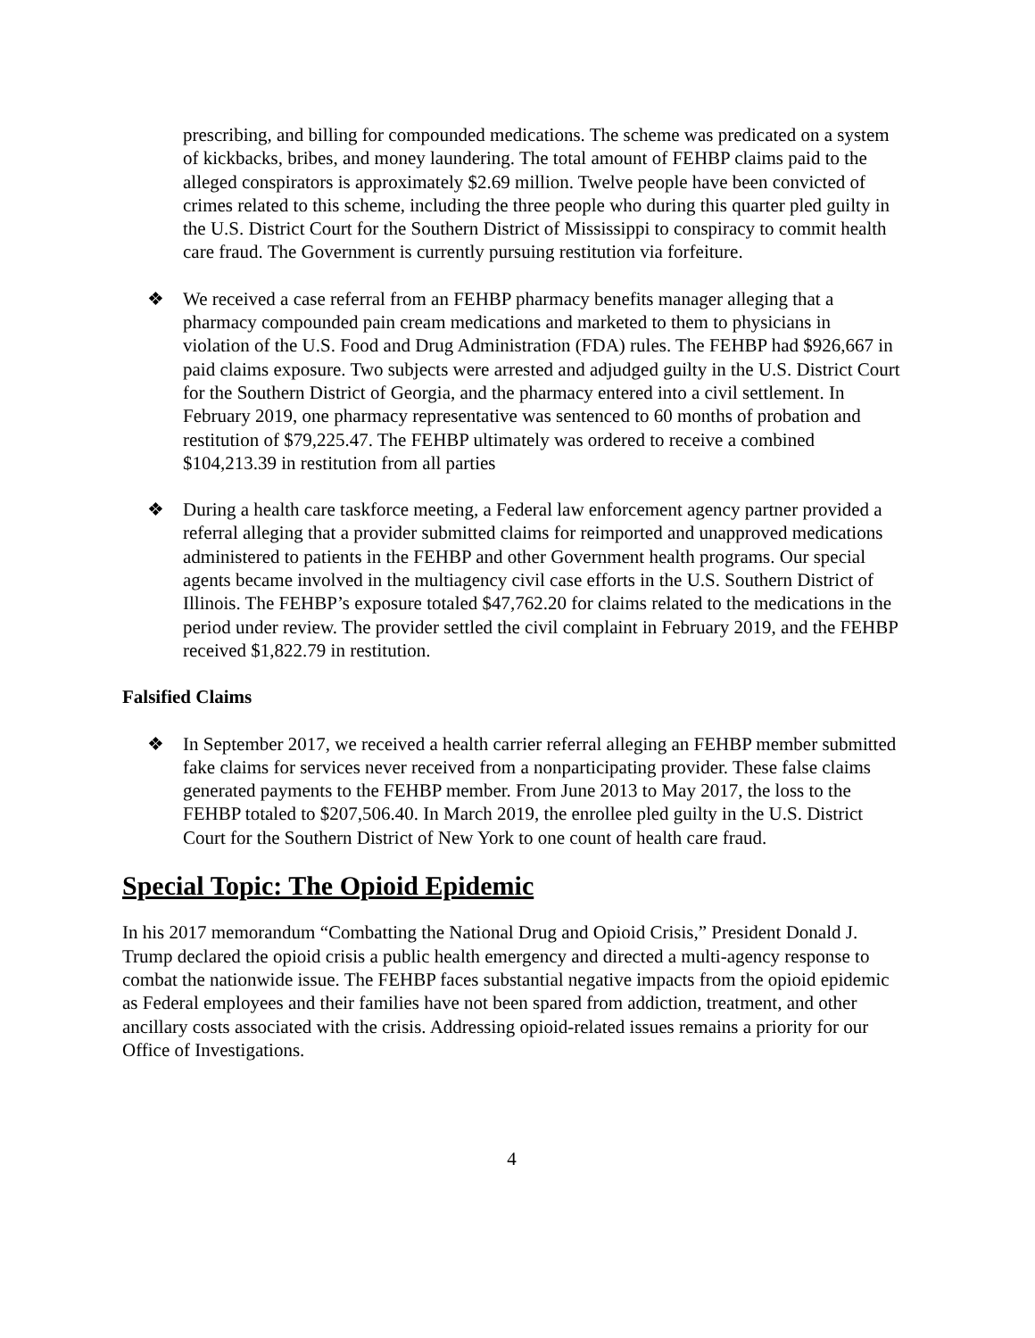prescribing, and billing for compounded medications. The scheme was predicated on a system of kickbacks, bribes, and money laundering. The total amount of FEHBP claims paid to the alleged conspirators is approximately $2.69 million. Twelve people have been convicted of crimes related to this scheme, including the three people who during this quarter pled guilty in the U.S. District Court for the Southern District of Mississippi to conspiracy to commit health care fraud. The Government is currently pursuing restitution via forfeiture.
❖ We received a case referral from an FEHBP pharmacy benefits manager alleging that a pharmacy compounded pain cream medications and marketed to them to physicians in violation of the U.S. Food and Drug Administration (FDA) rules. The FEHBP had $926,667 in paid claims exposure. Two subjects were arrested and adjudged guilty in the U.S. District Court for the Southern District of Georgia, and the pharmacy entered into a civil settlement. In February 2019, one pharmacy representative was sentenced to 60 months of probation and restitution of $79,225.47. The FEHBP ultimately was ordered to receive a combined $104,213.39 in restitution from all parties
❖ During a health care taskforce meeting, a Federal law enforcement agency partner provided a referral alleging that a provider submitted claims for reimported and unapproved medications administered to patients in the FEHBP and other Government health programs. Our special agents became involved in the multiagency civil case efforts in the U.S. Southern District of Illinois. The FEHBP’s exposure totaled $47,762.20 for claims related to the medications in the period under review. The provider settled the civil complaint in February 2019, and the FEHBP received $1,822.79 in restitution.
Falsified Claims
❖ In September 2017, we received a health carrier referral alleging an FEHBP member submitted fake claims for services never received from a nonparticipating provider. These false claims generated payments to the FEHBP member. From June 2013 to May 2017, the loss to the FEHBP totaled to $207,506.40. In March 2019, the enrollee pled guilty in the U.S. District Court for the Southern District of New York to one count of health care fraud.
Special Topic: The Opioid Epidemic
In his 2017 memorandum “Combatting the National Drug and Opioid Crisis,” President Donald J. Trump declared the opioid crisis a public health emergency and directed a multi-agency response to combat the nationwide issue. The FEHBP faces substantial negative impacts from the opioid epidemic as Federal employees and their families have not been spared from addiction, treatment, and other ancillary costs associated with the crisis. Addressing opioid-related issues remains a priority for our Office of Investigations.
4